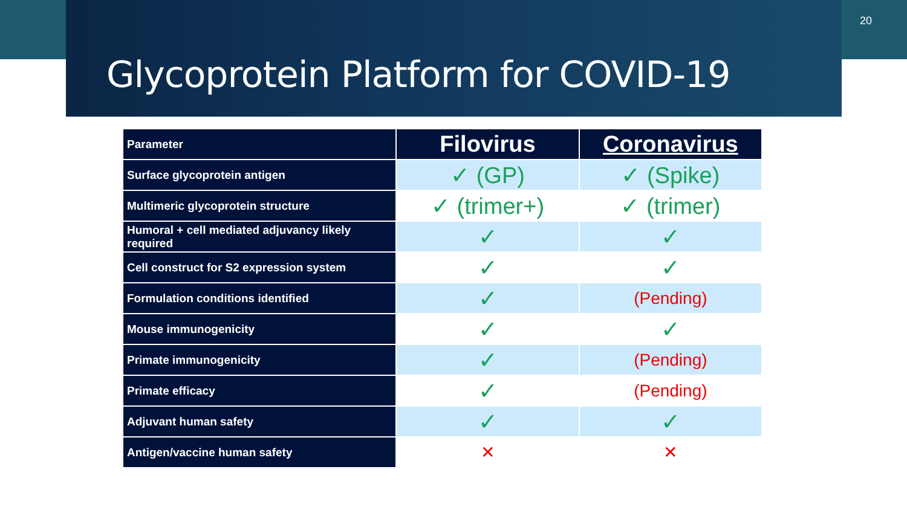20
Glycoprotein Platform for COVID-19
| Parameter | Filovirus | Coronavirus |
| --- | --- | --- |
| Surface glycoprotein antigen | ✓ (GP) | ✓ (Spike) |
| Multimeric glycoprotein structure | ✓ (trimer+) | ✓ (trimer) |
| Humoral + cell mediated adjuvancy likely required | ✓ | ✓ |
| Cell construct for S2 expression system | ✓ | ✓ |
| Formulation conditions identified | ✓ | (Pending) |
| Mouse immunogenicity | ✓ | ✓ |
| Primate immunogenicity | ✓ | (Pending) |
| Primate efficacy | ✓ | (Pending) |
| Adjuvant human safety | ✓ | ✓ |
| Antigen/vaccine human safety | ✕ | ✕ |